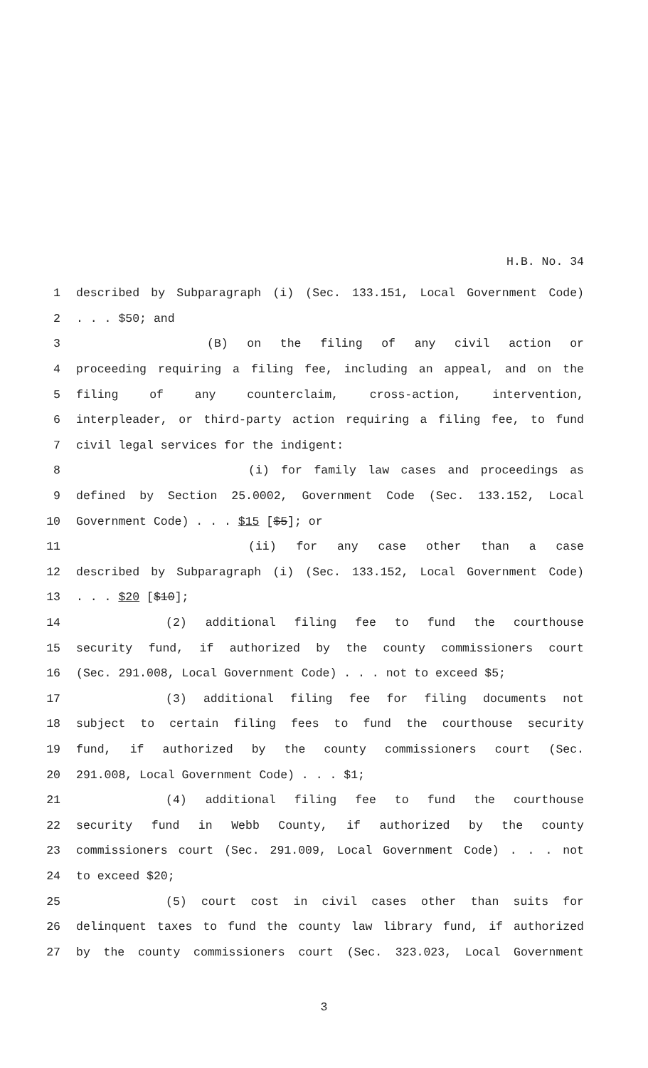H.B. No. 34
1 described by Subparagraph (i) (Sec. 133.151, Local Government Code)
2. . . $50; and
3 (B) on the filing of any civil action or
4 proceeding requiring a filing fee, including an appeal, and on the
5 filing of any counterclaim, cross-action, intervention,
6 interpleader, or third-party action requiring a filing fee, to fund
7 civil legal services for the indigent:
8 (i) for family law cases and proceedings as
9 defined by Section 25.0002, Government Code (Sec. 133.152, Local
10 Government Code) . . . $15 [$5]; or
11 (ii) for any case other than a case
12 described by Subparagraph (i) (Sec. 133.152, Local Government Code)
13. . . $20 [$10];
14 (2) additional filing fee to fund the courthouse
15 security fund, if authorized by the county commissioners court
16 (Sec. 291.008, Local Government Code) . . . not to exceed $5;
17 (3) additional filing fee for filing documents not
18 subject to certain filing fees to fund the courthouse security
19 fund, if authorized by the county commissioners court (Sec.
20 291.008, Local Government Code) . . . $1;
21 (4) additional filing fee to fund the courthouse
22 security fund in Webb County, if authorized by the county
23 commissioners court (Sec. 291.009, Local Government Code) . . . not
24 to exceed $20;
25 (5) court cost in civil cases other than suits for
26 delinquent taxes to fund the county law library fund, if authorized
27 by the county commissioners court (Sec. 323.023, Local Government
3